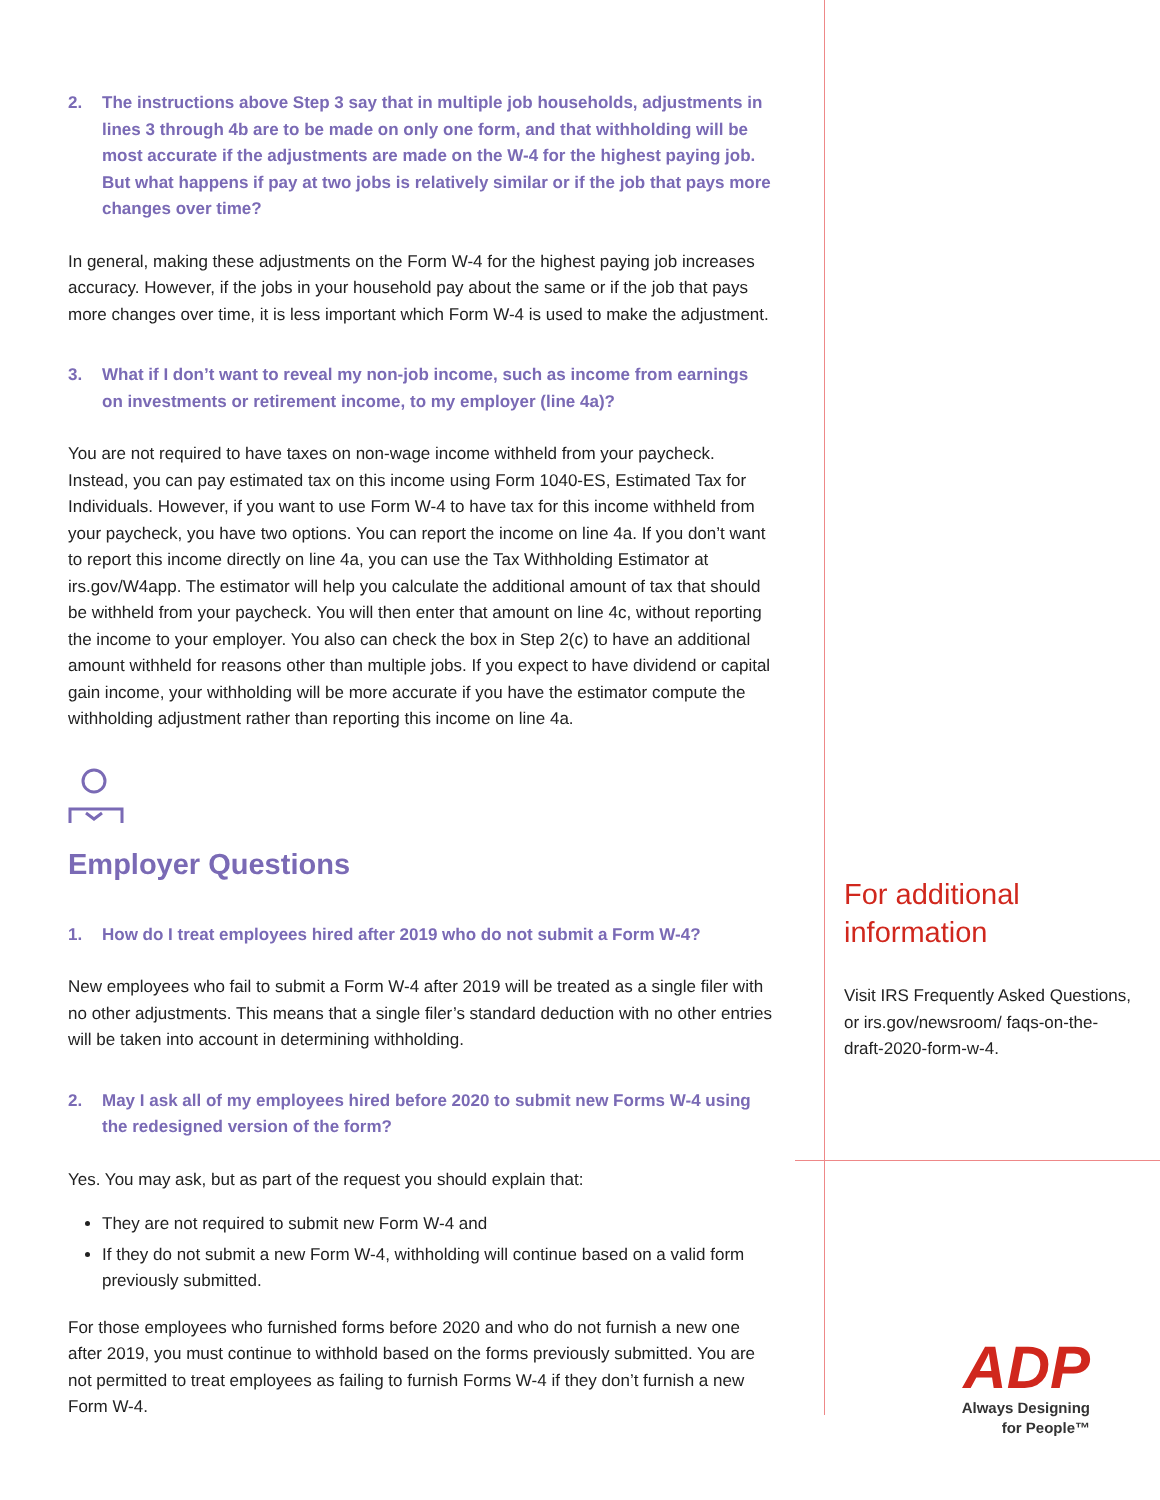2. The instructions above Step 3 say that in multiple job households, adjustments in lines 3 through 4b are to be made on only one form, and that withholding will be most accurate if the adjustments are made on the W-4 for the highest paying job. But what happens if pay at two jobs is relatively similar or if the job that pays more changes over time?
In general, making these adjustments on the Form W-4 for the highest paying job increases accuracy. However, if the jobs in your household pay about the same or if the job that pays more changes over time, it is less important which Form W-4 is used to make the adjustment.
3. What if I don’t want to reveal my non-job income, such as income from earnings on investments or retirement income, to my employer (line 4a)?
You are not required to have taxes on non-wage income withheld from your paycheck. Instead, you can pay estimated tax on this income using Form 1040-ES, Estimated Tax for Individuals. However, if you want to use Form W-4 to have tax for this income withheld from your paycheck, you have two options. You can report the income on line 4a. If you don’t want to report this income directly on line 4a, you can use the Tax Withholding Estimator at irs.gov/W4app. The estimator will help you calculate the additional amount of tax that should be withheld from your paycheck. You will then enter that amount on line 4c, without reporting the income to your employer. You also can check the box in Step 2(c) to have an additional amount withheld for reasons other than multiple jobs. If you expect to have dividend or capital gain income, your withholding will be more accurate if you have the estimator compute the withholding adjustment rather than reporting this income on line 4a.
Employer Questions
1. How do I treat employees hired after 2019 who do not submit a Form W-4?
New employees who fail to submit a Form W-4 after 2019 will be treated as a single filer with no other adjustments. This means that a single filer’s standard deduction with no other entries will be taken into account in determining withholding.
2. May I ask all of my employees hired before 2020 to submit new Forms W-4 using the redesigned version of the form?
Yes. You may ask, but as part of the request you should explain that:
They are not required to submit new Form W-4 and
If they do not submit a new Form W-4, withholding will continue based on a valid form previously submitted.
For those employees who furnished forms before 2020 and who do not furnish a new one after 2019, you must continue to withhold based on the forms previously submitted. You are not permitted to treat employees as failing to furnish Forms W-4 if they don’t furnish a new Form W-4.
For additional information
Visit IRS Frequently Asked Questions, or irs.gov/newsroom/ faqs-on-the-draft-2020-form-w-4.
ADP
Always Designing
for People™